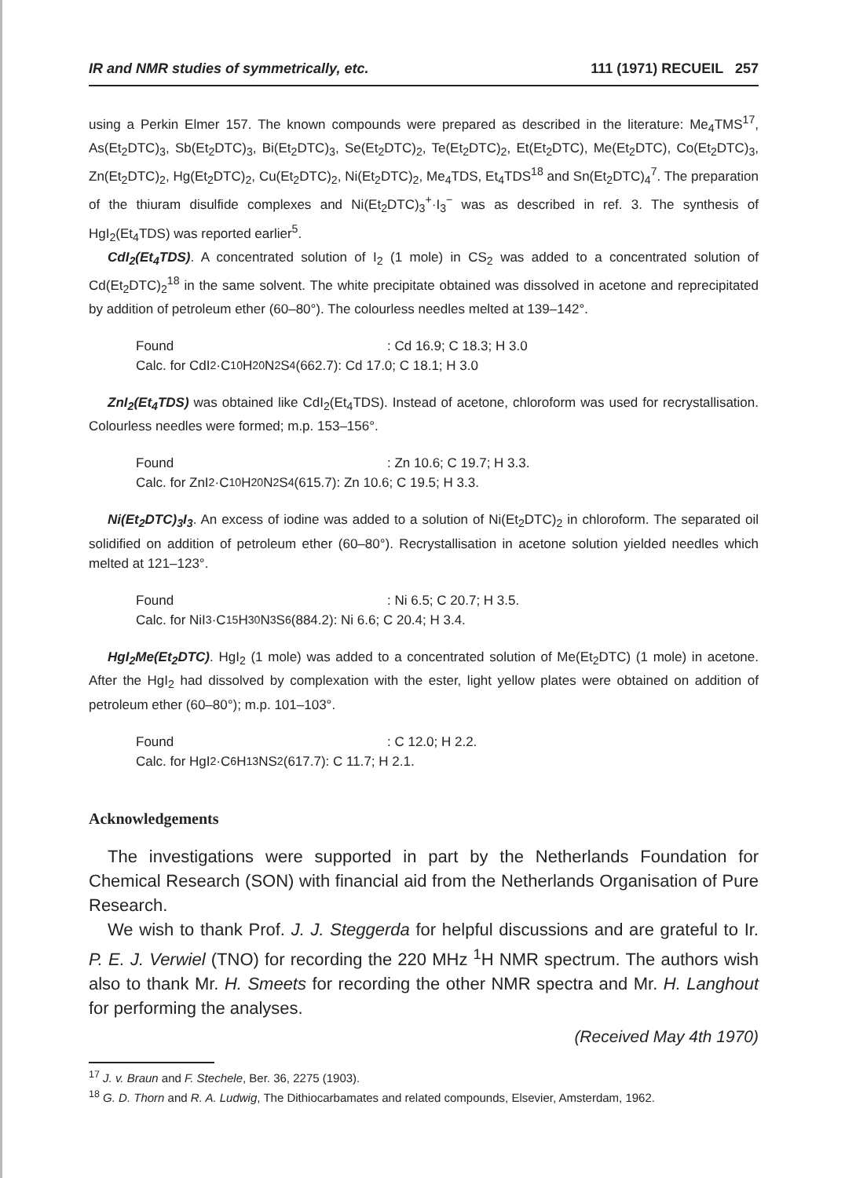IR and NMR studies of symmetrically, etc. 111 (1971) RECUEIL 257
using a Perkin Elmer 157. The known compounds were prepared as described in the literature: Me<sub>4</sub>TMS<sup>17</sup>, As(Et<sub>2</sub>DTC)<sub>3</sub>, Sb(Et<sub>2</sub>DTC)<sub>3</sub>, Bi(Et<sub>2</sub>DTC)<sub>3</sub>, Se(Et<sub>2</sub>DTC)<sub>2</sub>, Te(Et<sub>2</sub>DTC)<sub>2</sub>, Et(Et<sub>2</sub>DTC), Me(Et<sub>2</sub>DTC), Co(Et<sub>2</sub>DTC)<sub>3</sub>, Zn(Et<sub>2</sub>DTC)<sub>2</sub>, Hg(Et<sub>2</sub>DTC)<sub>2</sub>, Cu(Et<sub>2</sub>DTC)<sub>2</sub>, Ni(Et<sub>2</sub>DTC)<sub>2</sub>, Me<sub>4</sub>TDS, Et<sub>4</sub>TDS<sup>18</sup> and Sn(Et<sub>2</sub>DTC)<sub>4</sub><sup>7</sup>. The preparation of the thiuram disulfide complexes and Ni(Et<sub>2</sub>DTC)<sub>3</sub><sup>+</sup>·I<sub>3</sub><sup>−</sup> was as described in ref. 3. The synthesis of HgI<sub>2</sub>(Et<sub>4</sub>TDS) was reported earlier<sup>5</sup>.
CdI<sub>2</sub>(Et<sub>4</sub>TDS). A concentrated solution of I<sub>2</sub> (1 mole) in CS<sub>2</sub> was added to a concentrated solution of Cd(Et<sub>2</sub>DTC)<sub>2</sub><sup>18</sup> in the same solvent. The white precipitate obtained was dissolved in acetone and reprecipitated by addition of petroleum ether (60–80°). The colourless needles melted at 139–142°.
Found: Cd 16.9; C 18.3; H 3.0
Calc. for CdI<sub>2</sub>·C<sub>10</sub>H<sub>20</sub>N<sub>2</sub>S<sub>4</sub> (662.7): Cd 17.0; C 18.1; H 3.0
ZnI<sub>2</sub>(Et<sub>4</sub>TDS) was obtained like CdI<sub>2</sub>(Et<sub>4</sub>TDS). Instead of acetone, chloroform was used for recrystallisation. Colourless needles were formed; m.p. 153–156°.
Found: Zn 10.6; C 19.7; H 3.3.
Calc. for ZnI<sub>2</sub>·C<sub>10</sub>H<sub>20</sub>N<sub>2</sub>S<sub>4</sub> (615.7): Zn 10.6; C 19.5; H 3.3.
Ni(Et<sub>2</sub>DTC)<sub>3</sub>I<sub>3</sub>. An excess of iodine was added to a solution of Ni(Et<sub>2</sub>DTC)<sub>2</sub> in chloroform. The separated oil solidified on addition of petroleum ether (60–80°). Recrystallisation in acetone solution yielded needles which melted at 121–123°.
Found: Ni 6.5; C 20.7; H 3.5.
Calc. for NiI<sub>3</sub>·C<sub>15</sub>H<sub>30</sub>N<sub>3</sub>S<sub>6</sub> (884.2): Ni 6.6; C 20.4; H 3.4.
HgI<sub>2</sub>Me(Et<sub>2</sub>DTC). HgI<sub>2</sub> (1 mole) was added to a concentrated solution of Me(Et<sub>2</sub>DTC) (1 mole) in acetone. After the HgI<sub>2</sub> had dissolved by complexation with the ester, light yellow plates were obtained on addition of petroleum ether (60–80°); m.p. 101–103°.
Found: C 12.0; H 2.2.
Calc. for HgI<sub>2</sub>·C<sub>6</sub>H<sub>13</sub>NS<sub>2</sub> (617.7): C 11.7; H 2.1.
Acknowledgements
The investigations were supported in part by the Netherlands Foundation for Chemical Research (SON) with financial aid from the Netherlands Organisation of Pure Research.
We wish to thank Prof. J. J. Steggerda for helpful discussions and are grateful to Ir. P. E. J. Verwiel (TNO) for recording the 220 MHz <sup>1</sup>H NMR spectrum. The authors wish also to thank Mr. H. Smeets for recording the other NMR spectra and Mr. H. Langhout for performing the analyses.
(Received May 4th 1970)
<sup>17</sup> J. v. Braun and F. Stechele, Ber. 36, 2275 (1903).
<sup>18</sup> G. D. Thorn and R. A. Ludwig, The Dithiocarbamates and related compounds, Elsevier, Amsterdam, 1962.